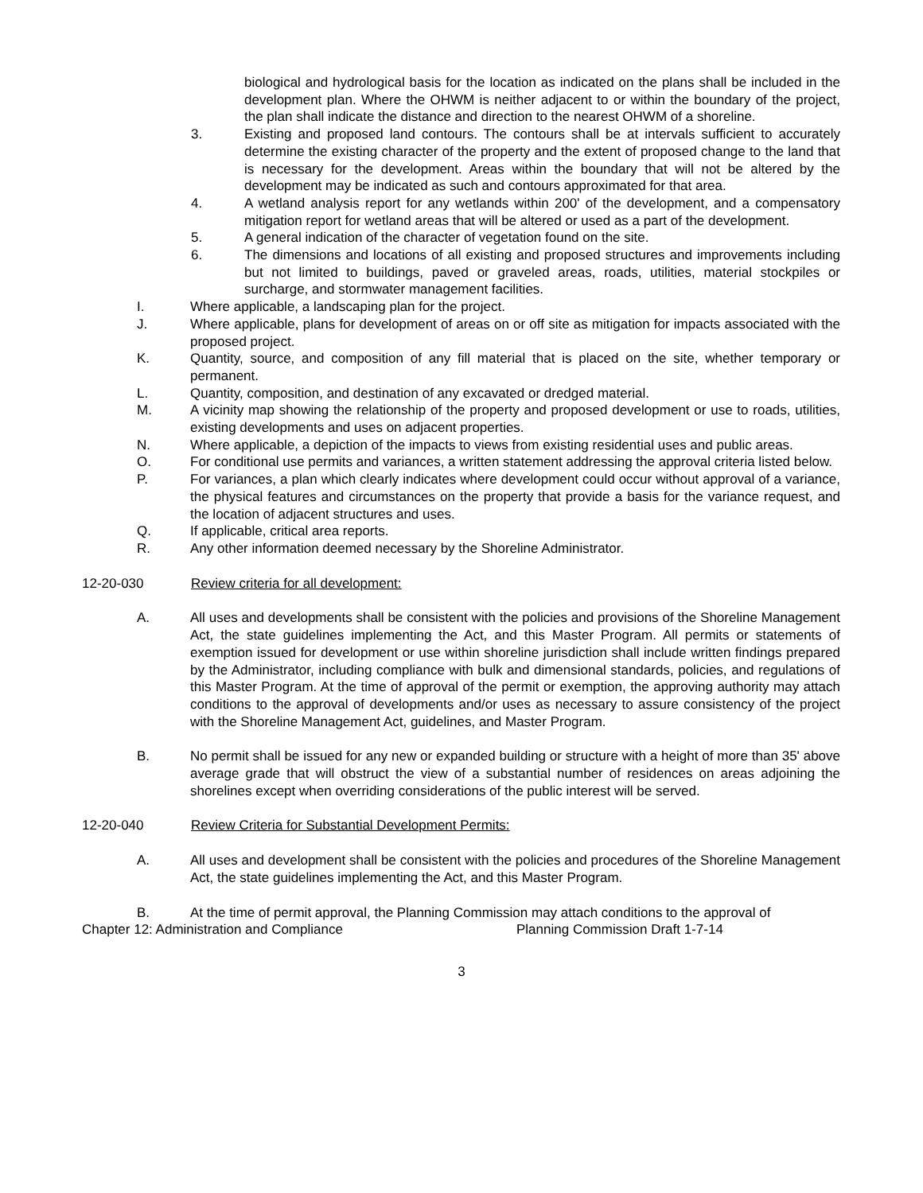biological and hydrological basis for the location as indicated on the plans shall be included in the development plan. Where the OHWM is neither adjacent to or within the boundary of the project, the plan shall indicate the distance and direction to the nearest OHWM of a shoreline.
3. Existing and proposed land contours. The contours shall be at intervals sufficient to accurately determine the existing character of the property and the extent of proposed change to the land that is necessary for the development. Areas within the boundary that will not be altered by the development may be indicated as such and contours approximated for that area.
4. A wetland analysis report for any wetlands within 200' of the development, and a compensatory mitigation report for wetland areas that will be altered or used as a part of the development.
5. A general indication of the character of vegetation found on the site.
6. The dimensions and locations of all existing and proposed structures and improvements including but not limited to buildings, paved or graveled areas, roads, utilities, material stockpiles or surcharge, and stormwater management facilities.
I. Where applicable, a landscaping plan for the project.
J. Where applicable, plans for development of areas on or off site as mitigation for impacts associated with the proposed project.
K. Quantity, source, and composition of any fill material that is placed on the site, whether temporary or permanent.
L. Quantity, composition, and destination of any excavated or dredged material.
M. A vicinity map showing the relationship of the property and proposed development or use to roads, utilities, existing developments and uses on adjacent properties.
N. Where applicable, a depiction of the impacts to views from existing residential uses and public areas.
O. For conditional use permits and variances, a written statement addressing the approval criteria listed below.
P. For variances, a plan which clearly indicates where development could occur without approval of a variance, the physical features and circumstances on the property that provide a basis for the variance request, and the location of adjacent structures and uses.
Q. If applicable, critical area reports.
R. Any other information deemed necessary by the Shoreline Administrator.
12-20-030 Review criteria for all development:
A. All uses and developments shall be consistent with the policies and provisions of the Shoreline Management Act, the state guidelines implementing the Act, and this Master Program. All permits or statements of exemption issued for development or use within shoreline jurisdiction shall include written findings prepared by the Administrator, including compliance with bulk and dimensional standards, policies, and regulations of this Master Program. At the time of approval of the permit or exemption, the approving authority may attach conditions to the approval of developments and/or uses as necessary to assure consistency of the project with the Shoreline Management Act, guidelines, and Master Program.
B. No permit shall be issued for any new or expanded building or structure with a height of more than 35' above average grade that will obstruct the view of a substantial number of residences on areas adjoining the shorelines except when overriding considerations of the public interest will be served.
12-20-040 Review Criteria for Substantial Development Permits:
A. All uses and development shall be consistent with the policies and procedures of the Shoreline Management Act, the state guidelines implementing the Act, and this Master Program.
B. At the time of permit approval, the Planning Commission may attach conditions to the approval of
Chapter 12: Administration and Compliance Planning Commission Draft 1-7-14
3